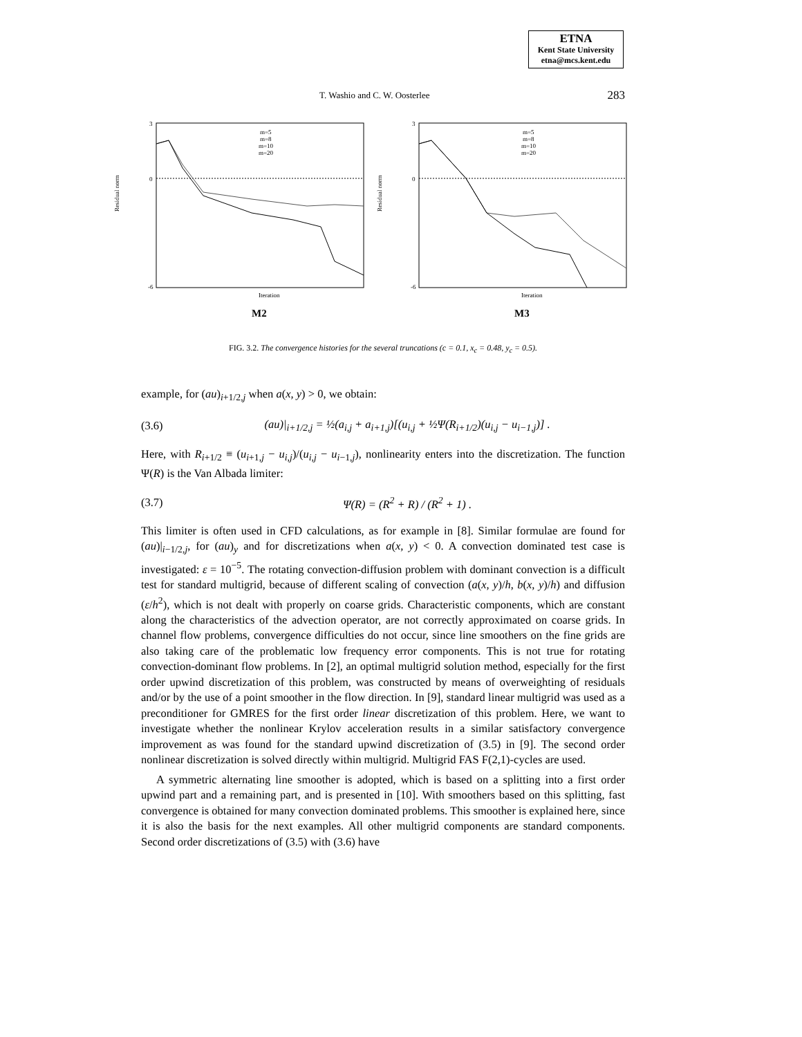ETNA
Kent State University
etna@mcs.kent.edu
T. Washio and C. W. Oosterlee 283
Residual norm
3
0
-6
Iteration
M2
m=5
m=8
m=10
m=20
Residual norm
3
0
-6
Iteration
M3
m=5
m=8
m=10
m=20
FIG. 3.2. The convergence histories for the several truncations (c = 0.1, x<sub>c</sub> = 0.48, y<sub>c</sub> = 0.5).
example, for (au)<sub>i+1/2,j</sub> when a(x, y) > 0, we obtain:
(3.6) (au)|<sub>i+1/2,j</sub> = ½(a<sub>i,j</sub> + a<sub>i+1,j</sub>)[(u<sub>i,j</sub> + ½Ψ(R<sub>i+1/2</sub>)(u<sub>i,j</sub> − u<sub>i−1,j</sub>)] .
Here, with R<sub>i+1/2</sub> ≡ (u<sub>i+1,j</sub> − u<sub>i,j</sub>)/(u<sub>i,j</sub> − u<sub>i−1,j</sub>), nonlinearity enters into the discretization. The function Ψ(R) is the Van Albada limiter:
(3.7) Ψ(R) = (R<sup>2</sup> + R) / (R<sup>2</sup> + 1) .
This limiter is often used in CFD calculations, as for example in [8]. Similar formulae are found for (au)|<sub>i−1/2,j</sub>, for (au)<sub>y</sub> and for discretizations when a(x, y) < 0. A convection dominated test case is investigated: ε = 10<sup>−5</sup>. The rotating convection-diffusion problem with dominant convection is a difficult test for standard multigrid, because of different scaling of convection (a(x, y)/h, b(x, y)/h) and diffusion (ε/h<sup>2</sup>), which is not dealt with properly on coarse grids. Characteristic components, which are constant along the characteristics of the advection operator, are not correctly approximated on coarse grids. In channel flow problems, convergence difficulties do not occur, since line smoothers on the fine grids are also taking care of the problematic low frequency error components. This is not true for rotating convection-dominant flow problems. In [2], an optimal multigrid solution method, especially for the first order upwind discretization of this problem, was constructed by means of overweighting of residuals and/or by the use of a point smoother in the flow direction. In [9], standard linear multigrid was used as a preconditioner for GMRES for the first order linear discretization of this problem. Here, we want to investigate whether the nonlinear Krylov acceleration results in a similar satisfactory convergence improvement as was found for the standard upwind discretization of (3.5) in [9]. The second order nonlinear discretization is solved directly within multigrid. Multigrid FAS F(2,1)-cycles are used.
A symmetric alternating line smoother is adopted, which is based on a splitting into a first order upwind part and a remaining part, and is presented in [10]. With smoothers based on this splitting, fast convergence is obtained for many convection dominated problems. This smoother is explained here, since it is also the basis for the next examples. All other multigrid components are standard components. Second order discretizations of (3.5) with (3.6) have